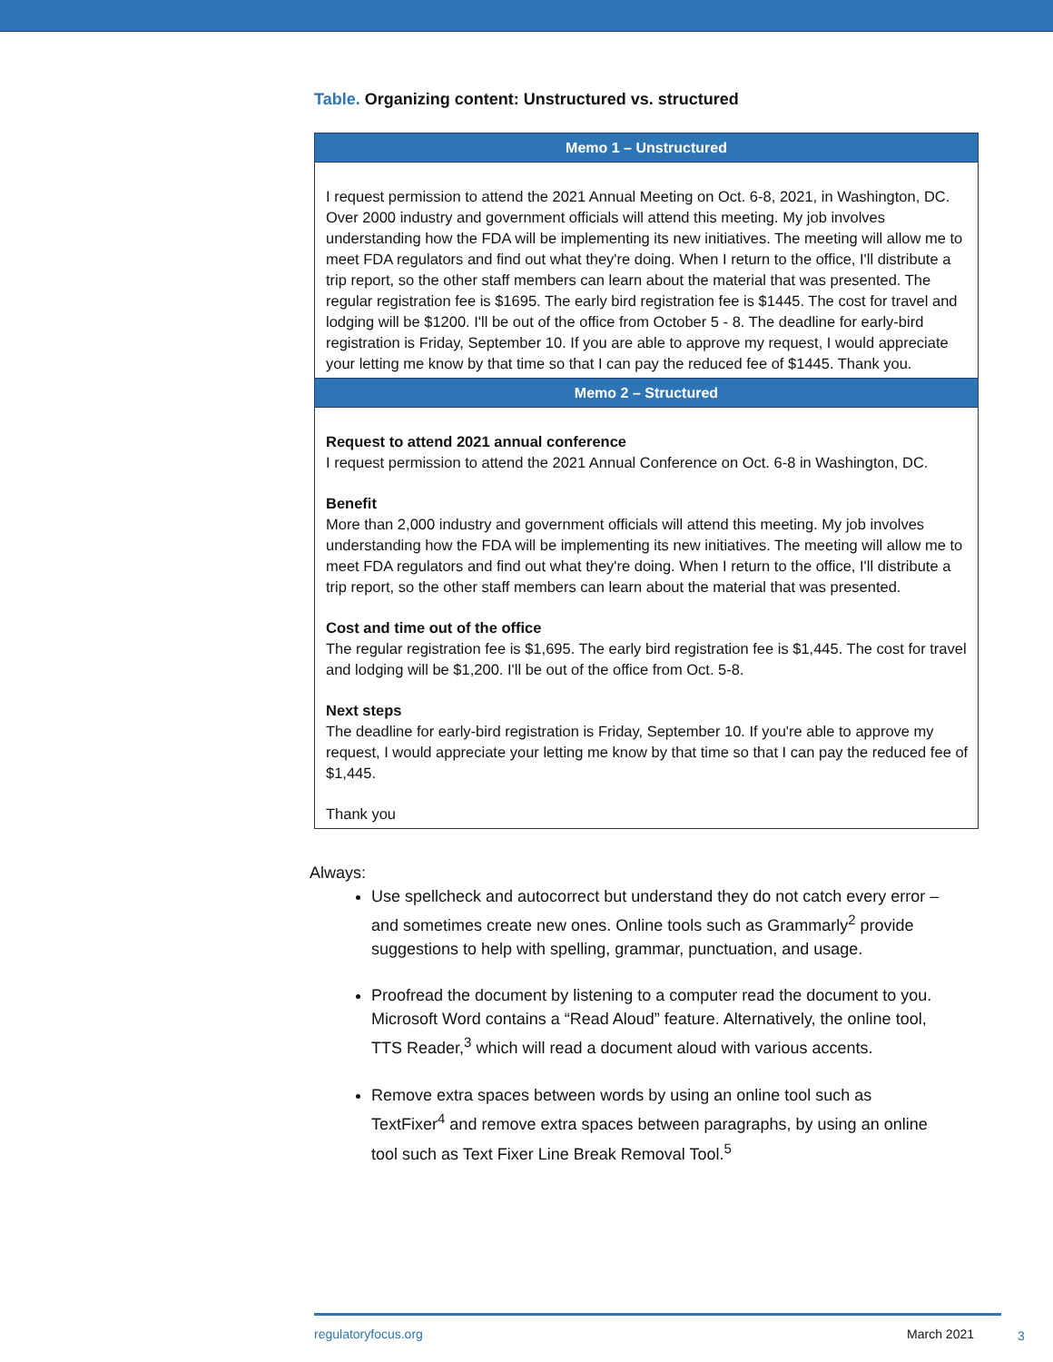Table. Organizing content: Unstructured vs. structured
| Memo 1 – Unstructured |
| --- |
| I request permission to attend the 2021 Annual Meeting on Oct. 6-8, 2021, in Washington, DC. Over 2000 industry and government officials will attend this meeting. My job involves understanding how the FDA will be implementing its new initiatives. The meeting will allow me to meet FDA regulators and find out what they're doing. When I return to the office, I'll distribute a trip report, so the other staff members can learn about the material that was presented. The regular registration fee is $1695. The early bird registration fee is $1445. The cost for travel and lodging will be $1200. I'll be out of the office from October 5 - 8. The deadline for early-bird registration is Friday, September 10. If you are able to approve my request, I would appreciate your letting me know by that time so that I can pay the reduced fee of $1445. Thank you. |
| Memo 2 – Structured |
| Request to attend 2021 annual conference I request permission to attend the 2021 Annual Conference on Oct. 6-8 in Washington, DC. Benefit More than 2,000 industry and government officials will attend this meeting. My job involves understanding how the FDA will be implementing its new initiatives. The meeting will allow me to meet FDA regulators and find out what they're doing. When I return to the office, I'll distribute a trip report, so the other staff members can learn about the material that was presented. Cost and time out of the office The regular registration fee is $1,695. The early bird registration fee is $1,445. The cost for travel and lodging will be $1,200. I'll be out of the office from Oct. 5-8. Next steps The deadline for early-bird registration is Friday, September 10. If you're able to approve my request, I would appreciate your letting me know by that time so that I can pay the reduced fee of $1,445. Thank you |
Always:
Use spellcheck and autocorrect but understand they do not catch every error – and sometimes create new ones. Online tools such as Grammarly<sup>2</sup> provide suggestions to help with spelling, grammar, punctuation, and usage.
Proofread the document by listening to a computer read the document to you. Microsoft Word contains a “Read Aloud” feature. Alternatively, the online tool, TTS Reader,<sup>3</sup> which will read a document aloud with various accents.
Remove extra spaces between words by using an online tool such as TextFixer<sup>4</sup> and remove extra spaces between paragraphs, by using an online tool such as Text Fixer Line Break Removal Tool.<sup>5</sup>
regulatoryfocus.org March 2021 3